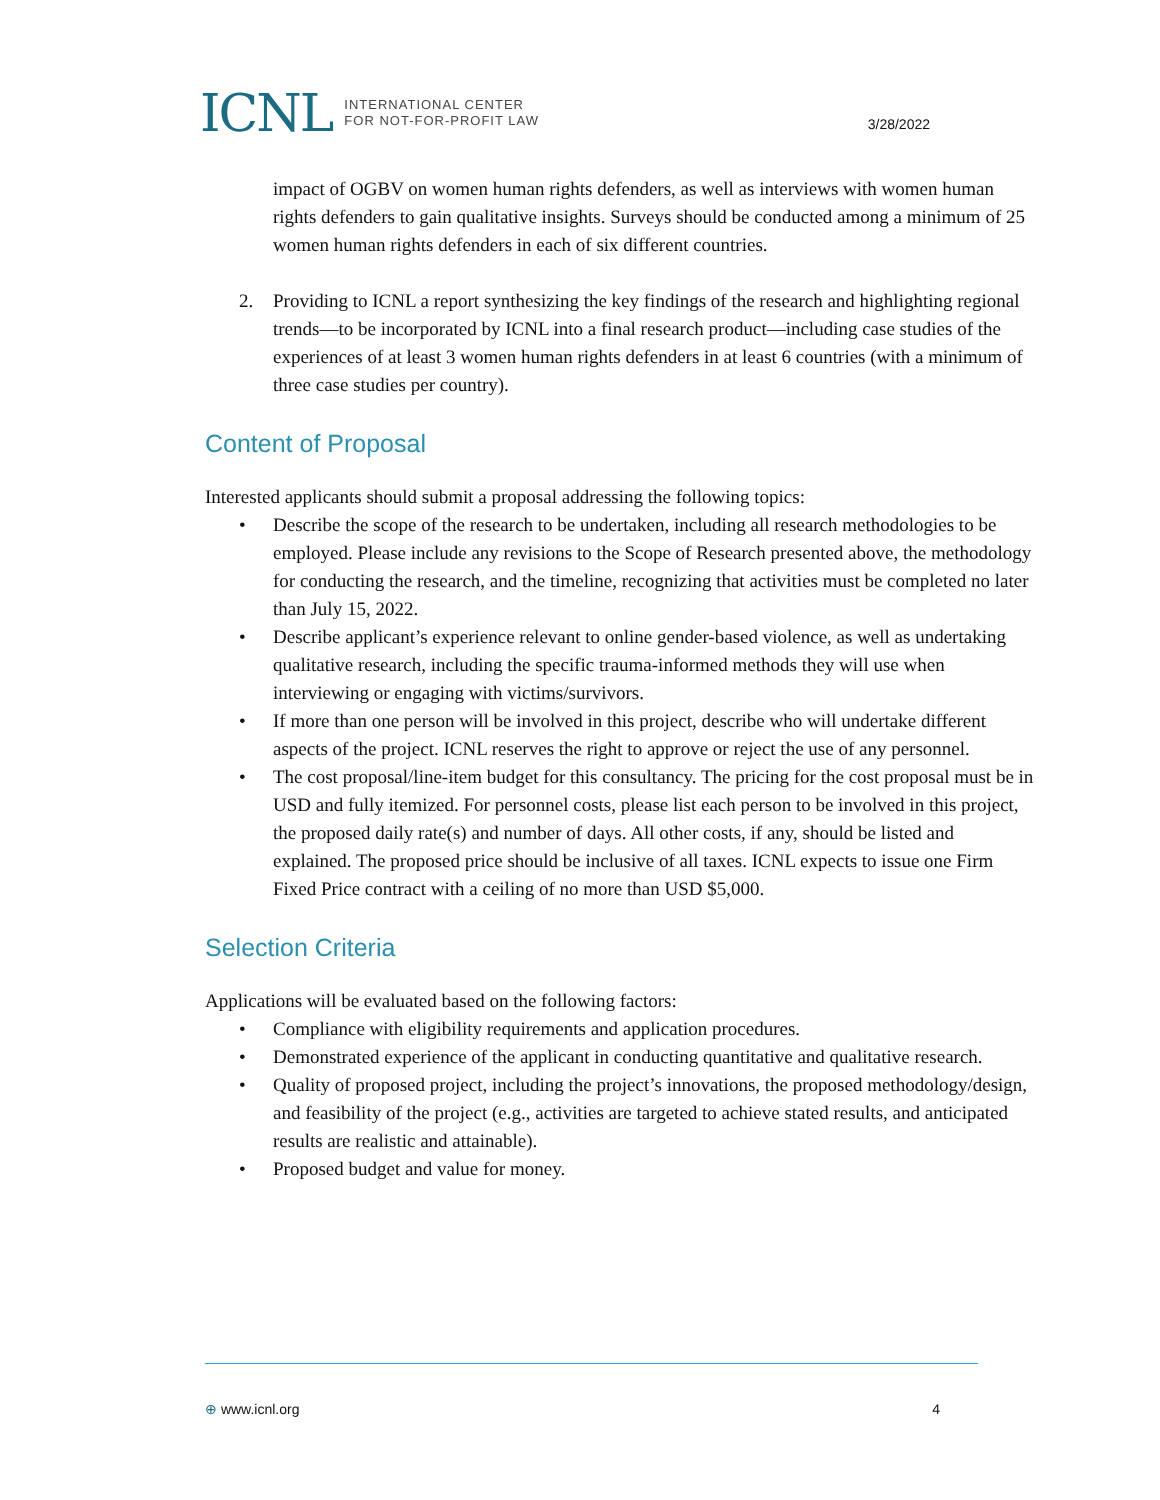ICNL INTERNATIONAL CENTER
FOR NOT-FOR-PROFIT LAW
3/28/2022
impact of OGBV on women human rights defenders, as well as interviews with women human rights defenders to gain qualitative insights. Surveys should be conducted among a minimum of 25 women human rights defenders in each of six different countries.
2. Providing to ICNL a report synthesizing the key findings of the research and highlighting regional trends—to be incorporated by ICNL into a final research product—including case studies of the experiences of at least 3 women human rights defenders in at least 6 countries (with a minimum of three case studies per country).
Content of Proposal
Interested applicants should submit a proposal addressing the following topics:
• Describe the scope of the research to be undertaken, including all research methodologies to be employed. Please include any revisions to the Scope of Research presented above, the methodology for conducting the research, and the timeline, recognizing that activities must be completed no later than July 15, 2022.
• Describe applicant’s experience relevant to online gender-based violence, as well as undertaking qualitative research, including the specific trauma-informed methods they will use when interviewing or engaging with victims/survivors.
• If more than one person will be involved in this project, describe who will undertake different aspects of the project. ICNL reserves the right to approve or reject the use of any personnel.
• The cost proposal/line-item budget for this consultancy. The pricing for the cost proposal must be in USD and fully itemized. For personnel costs, please list each person to be involved in this project, the proposed daily rate(s) and number of days. All other costs, if any, should be listed and explained. The proposed price should be inclusive of all taxes. ICNL expects to issue one Firm Fixed Price contract with a ceiling of no more than USD $5,000.
Selection Criteria
Applications will be evaluated based on the following factors:
• Compliance with eligibility requirements and application procedures.
• Demonstrated experience of the applicant in conducting quantitative and qualitative research.
• Quality of proposed project, including the project’s innovations, the proposed methodology/design, and feasibility of the project (e.g., activities are targeted to achieve stated results, and anticipated results are realistic and attainable).
• Proposed budget and value for money.
⊕ www.icnl.org 4